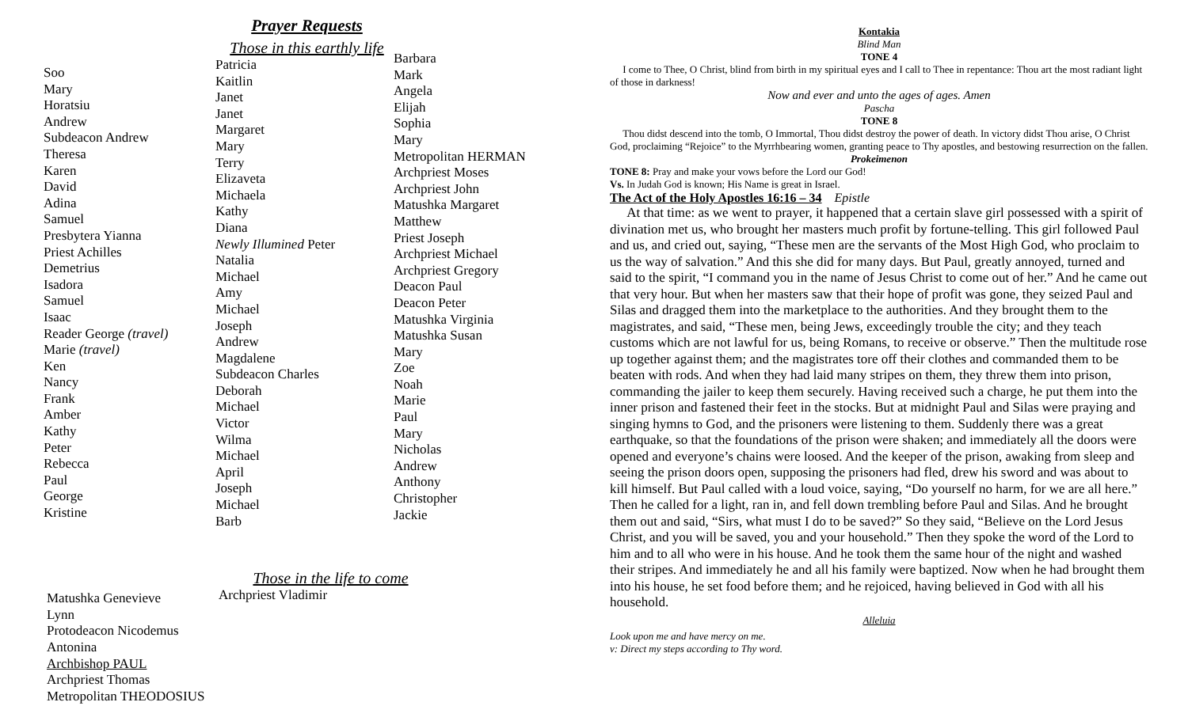Prayer Requests
Those in this earthly life
Soo
Mary
Horatsiu
Andrew
Subdeacon Andrew
Theresa
Karen
David
Adina
Samuel
Presbytera Yianna
Priest Achilles
Demetrius
Isadora
Samuel
Isaac
Reader George (travel)
Marie (travel)
Ken
Nancy
Frank
Amber
Kathy
Peter
Rebecca
Paul
George
Kristine
Patricia
Kaitlin
Janet
Janet
Margaret
Mary
Terry
Elizaveta
Michaela
Kathy
Diana
Newly Illumined Peter
Natalia
Michael
Amy
Michael
Joseph
Andrew
Magdalene
Subdeacon Charles
Deborah
Michael
Victor
Wilma
Michael
April
Joseph
Michael
Barb
Barbara
Mark
Angela
Elijah
Sophia
Mary
Metropolitan HERMAN
Archpriest Moses
Archpriest John
Matushka Margaret
Matthew
Priest Joseph
Archpriest Michael
Archpriest Gregory
Deacon Paul
Deacon Peter
Matushka Virginia
Matushka Susan
Mary
Zoe
Noah
Marie
Paul
Mary
Nicholas
Andrew
Anthony
Christopher
Jackie
Those in the life to come
Matushka Genevieve
Lynn
Protodeacon Nicodemus
Antonina
Archbishop PAUL
Archpriest Thomas
Metropolitan THEODOSIUS
Archpriest Vladimir
Kontakia
Blind Man
TONE 4
I come to Thee, O Christ, blind from birth in my spiritual eyes and I call to Thee in repentance: Thou art the most radiant light of those in darkness!
Now and ever and unto the ages of ages. Amen
Pascha
TONE 8
Thou didst descend into the tomb, O Immortal, Thou didst destroy the power of death. In victory didst Thou arise, O Christ God, proclaiming “Rejoice” to the Myrrhbearing women, granting peace to Thy apostles, and bestowing resurrection on the fallen.
Prokeimenon
TONE 8: Pray and make your vows before the Lord our God!
Vs. In Judah God is known; His Name is great in Israel.
The Act of the Holy Apostles 16:16 – 34 Epistle
At that time: as we went to prayer, it happened that a certain slave girl possessed with a spirit of divination met us, who brought her masters much profit by fortune-telling. This girl followed Paul and us, and cried out, saying, “These men are the servants of the Most High God, who proclaim to us the way of salvation.” And this she did for many days. But Paul, greatly annoyed, turned and said to the spirit, “I command you in the name of Jesus Christ to come out of her.” And he came out that very hour. But when her masters saw that their hope of profit was gone, they seized Paul and Silas and dragged them into the marketplace to the authorities. And they brought them to the magistrates, and said, “These men, being Jews, exceedingly trouble the city; and they teach customs which are not lawful for us, being Romans, to receive or observe.” Then the multitude rose up together against them; and the magistrates tore off their clothes and commanded them to be beaten with rods. And when they had laid many stripes on them, they threw them into prison, commanding the jailer to keep them securely. Having received such a charge, he put them into the inner prison and fastened their feet in the stocks. But at midnight Paul and Silas were praying and singing hymns to God, and the prisoners were listening to them. Suddenly there was a great earthquake, so that the foundations of the prison were shaken; and immediately all the doors were opened and everyone’s chains were loosed. And the keeper of the prison, awaking from sleep and seeing the prison doors open, supposing the prisoners had fled, drew his sword and was about to kill himself. But Paul called with a loud voice, saying, “Do yourself no harm, for we are all here.” Then he called for a light, ran in, and fell down trembling before Paul and Silas. And he brought them out and said, “Sirs, what must I do to be saved?” So they said, “Believe on the Lord Jesus Christ, and you will be saved, you and your household.” Then they spoke the word of the Lord to him and to all who were in his house. And he took them the same hour of the night and washed their stripes. And immediately he and all his family were baptized. Now when he had brought them into his house, he set food before them; and he rejoiced, having believed in God with all his household.
Alleluia
Look upon me and have mercy on me.
v: Direct my steps according to Thy word.